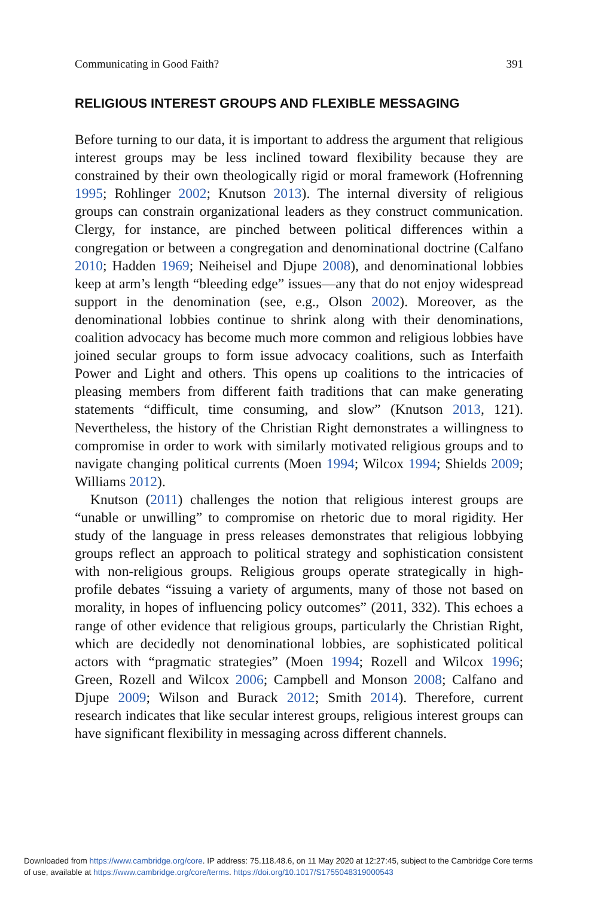Communicating in Good Faith? 391
RELIGIOUS INTEREST GROUPS AND FLEXIBLE MESSAGING
Before turning to our data, it is important to address the argument that religious interest groups may be less inclined toward flexibility because they are constrained by their own theologically rigid or moral framework (Hofrenning 1995; Rohlinger 2002; Knutson 2013). The internal diversity of religious groups can constrain organizational leaders as they construct communication. Clergy, for instance, are pinched between political differences within a congregation or between a congregation and denominational doctrine (Calfano 2010; Hadden 1969; Neiheisel and Djupe 2008), and denominational lobbies keep at arm’s length “bleeding edge” issues—any that do not enjoy widespread support in the denomination (see, e.g., Olson 2002). Moreover, as the denominational lobbies continue to shrink along with their denominations, coalition advocacy has become much more common and religious lobbies have joined secular groups to form issue advocacy coalitions, such as Interfaith Power and Light and others. This opens up coalitions to the intricacies of pleasing members from different faith traditions that can make generating statements “difficult, time consuming, and slow” (Knutson 2013, 121). Nevertheless, the history of the Christian Right demonstrates a willingness to compromise in order to work with similarly motivated religious groups and to navigate changing political currents (Moen 1994; Wilcox 1994; Shields 2009; Williams 2012).
Knutson (2011) challenges the notion that religious interest groups are “unable or unwilling” to compromise on rhetoric due to moral rigidity. Her study of the language in press releases demonstrates that religious lobbying groups reflect an approach to political strategy and sophistication consistent with non-religious groups. Religious groups operate strategically in high-profile debates “issuing a variety of arguments, many of those not based on morality, in hopes of influencing policy outcomes” (2011, 332). This echoes a range of other evidence that religious groups, particularly the Christian Right, which are decidedly not denominational lobbies, are sophisticated political actors with “pragmatic strategies” (Moen 1994; Rozell and Wilcox 1996; Green, Rozell and Wilcox 2006; Campbell and Monson 2008; Calfano and Djupe 2009; Wilson and Burack 2012; Smith 2014). Therefore, current research indicates that like secular interest groups, religious interest groups can have significant flexibility in messaging across different channels.
Downloaded from https://www.cambridge.org/core. IP address: 75.118.48.6, on 11 May 2020 at 12:27:45, subject to the Cambridge Core terms
of use, available at https://www.cambridge.org/core/terms. https://doi.org/10.1017/S1755048319000543